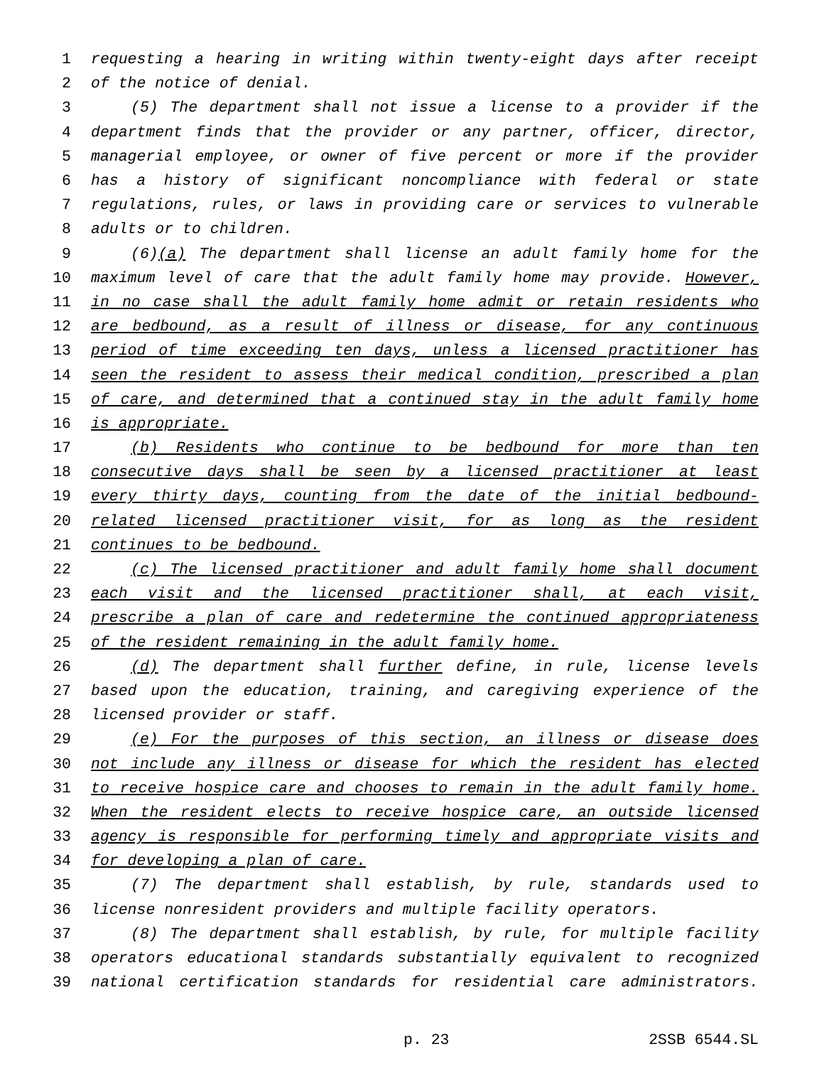1 requesting a hearing in writing within twenty-eight days after receipt
2 of the notice of denial.
3 (5) The department shall not issue a license to a provider if the
4 department finds that the provider or any partner, officer, director,
5 managerial employee, or owner of five percent or more if the provider
6 has a history of significant noncompliance with federal or state
7 regulations, rules, or laws in providing care or services to vulnerable
8 adults or to children.
9 (6)(a) The department shall license an adult family home for the
10 maximum level of care that the adult family home may provide. However,
11 in no case shall the adult family home admit or retain residents who
12 are bedbound, as a result of illness or disease, for any continuous
13 period of time exceeding ten days, unless a licensed practitioner has
14 seen the resident to assess their medical condition, prescribed a plan
15 of care, and determined that a continued stay in the adult family home
16 is appropriate.
17 (b) Residents who continue to be bedbound for more than ten
18 consecutive days shall be seen by a licensed practitioner at least
19 every thirty days, counting from the date of the initial bedbound-
20 related licensed practitioner visit, for as long as the resident
21 continues to be bedbound.
22 (c) The licensed practitioner and adult family home shall document
23 each visit and the licensed practitioner shall, at each visit,
24 prescribe a plan of care and redetermine the continued appropriateness
25 of the resident remaining in the adult family home.
26 (d) The department shall further define, in rule, license levels
27 based upon the education, training, and caregiving experience of the
28 licensed provider or staff.
29 (e) For the purposes of this section, an illness or disease does
30 not include any illness or disease for which the resident has elected
31 to receive hospice care and chooses to remain in the adult family home.
32 When the resident elects to receive hospice care, an outside licensed
33 agency is responsible for performing timely and appropriate visits and
34 for developing a plan of care.
35 (7) The department shall establish, by rule, standards used to
36 license nonresident providers and multiple facility operators.
37 (8) The department shall establish, by rule, for multiple facility
38 operators educational standards substantially equivalent to recognized
39 national certification standards for residential care administrators.
p. 23 2SSB 6544.SL